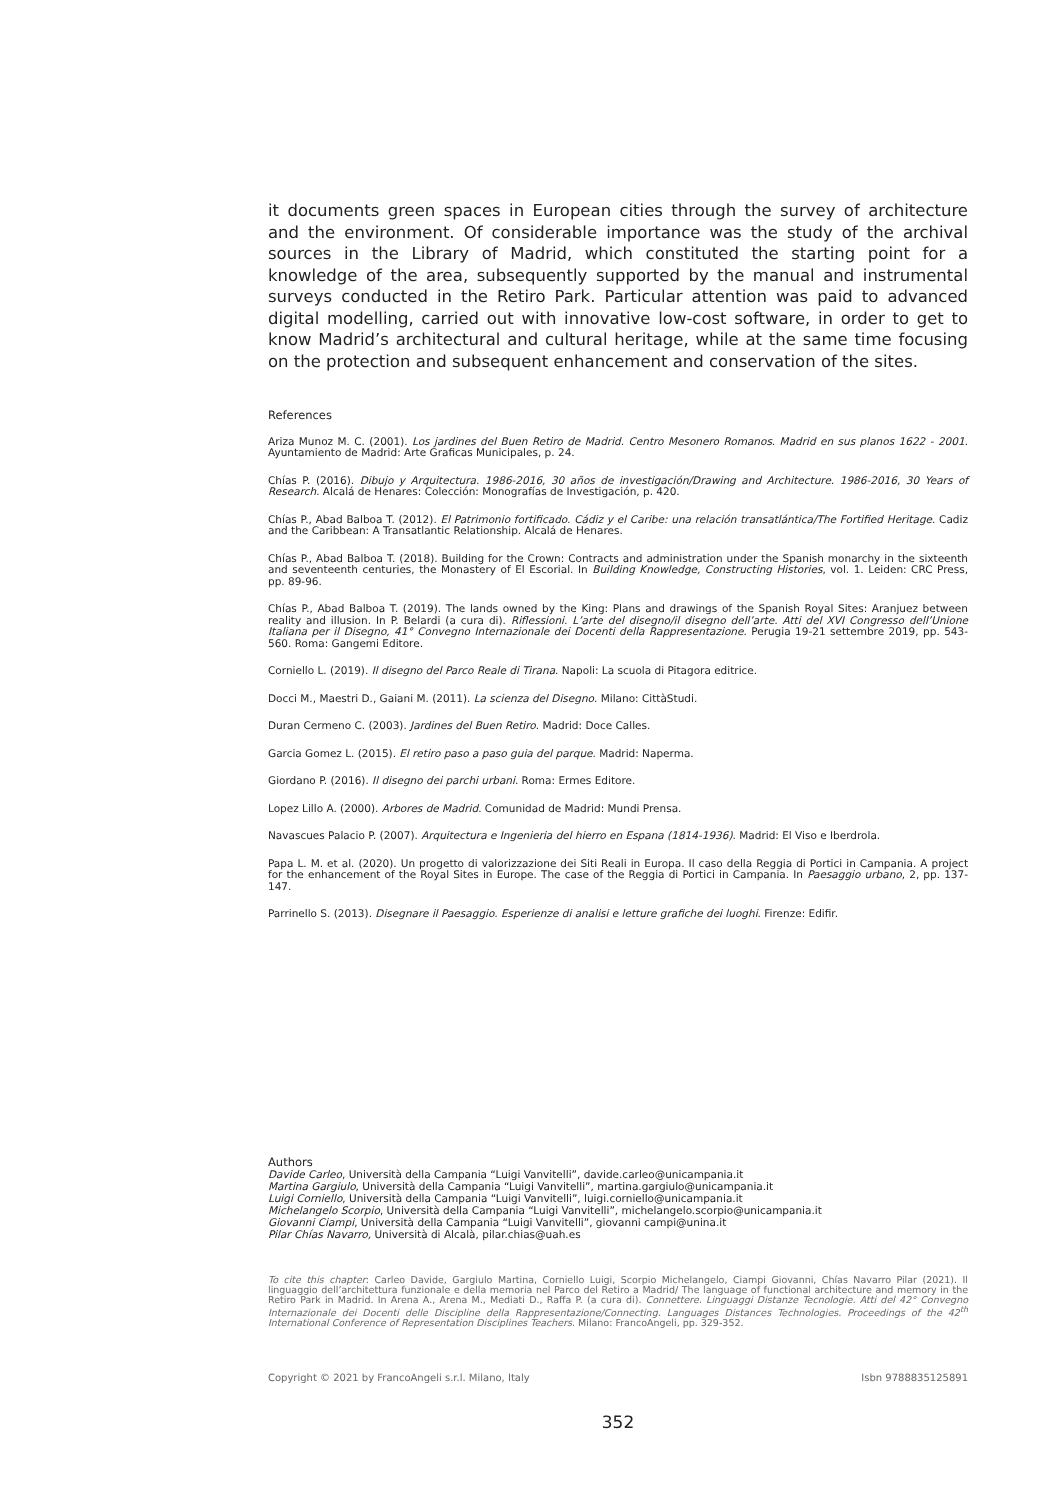it documents green spaces in European cities through the survey of architecture and the environment. Of considerable importance was the study of the archival sources in the Library of Madrid, which constituted the starting point for a knowledge of the area, subsequently supported by the manual and instrumental surveys conducted in the Retiro Park. Particular attention was paid to advanced digital modelling, carried out with innovative low-cost software, in order to get to know Madrid’s architectural and cultural heritage, while at the same time focusing on the protection and subsequent enhancement and conservation of the sites.
References
Ariza Munoz M. C. (2001). Los jardines del Buen Retiro de Madrid. Centro Mesonero Romanos. Madrid en sus planos 1622 - 2001. Ayuntamiento de Madrid: Arte Graficas Municipales, p. 24.
Chías P. (2016). Dibujo y Arquitectura. 1986-2016, 30 años de investigación/Drawing and Architecture. 1986-2016, 30 Years of Research. Alcalá de Henares: Colección: Monografías de Investigación, p. 420.
Chías P., Abad Balboa T. (2012). El Patrimonio fortificado. Cádiz y el Caribe: una relación transatlántica/The Fortified Heritage. Cadiz and the Caribbean: A Transatlantic Relationship. Alcalá de Henares.
Chías P., Abad Balboa T. (2018). Building for the Crown: Contracts and administration under the Spanish monarchy in the sixteenth and seventeenth centuries, the Monastery of El Escorial. In Building Knowledge, Constructing Histories, vol. 1. Leiden: CRC Press, pp. 89-96.
Chías P., Abad Balboa T. (2019). The lands owned by the King: Plans and drawings of the Spanish Royal Sites: Aranjuez between reality and illusion. In P. Belardi (a cura di). Riflessioni. L’arte del disegno/il disegno dell’arte. Atti del XVI Congresso dell’Unione Italiana per il Disegno, 41° Convegno Internazionale dei Docenti della Rappresentazione. Perugia 19-21 settembre 2019, pp. 543-560. Roma: Gangemi Editore.
Corniello L. (2019). Il disegno del Parco Reale di Tirana. Napoli: La scuola di Pitagora editrice.
Docci M., Maestri D., Gaiani M. (2011). La scienza del Disegno. Milano: CittàStudi.
Duran Cermeno C. (2003). Jardines del Buen Retiro. Madrid: Doce Calles.
Garcia Gomez L. (2015). El retiro paso a paso guia del parque. Madrid: Naperma.
Giordano P. (2016). Il disegno dei parchi urbani. Roma: Ermes Editore.
Lopez Lillo A. (2000). Arbores de Madrid. Comunidad de Madrid: Mundi Prensa.
Navascues Palacio P. (2007). Arquitectura e Ingenieria del hierro en Espana (1814-1936). Madrid: El Viso e Iberdrola.
Papa L. M. et al. (2020). Un progetto di valorizzazione dei Siti Reali in Europa. Il caso della Reggia di Portici in Campania. A project for the enhancement of the Royal Sites in Europe. The case of the Reggia di Portici in Campania. In Paesaggio urbano, 2, pp. 137-147.
Parrinello S. (2013). Disegnare il Paesaggio. Esperienze di analisi e letture grafiche dei luoghi. Firenze: Edifir.
Authors
Davide Carleo, Università della Campania “Luigi Vanvitelli”, davide.carleo@unicampania.it
Martina Gargiulo, Università della Campania “Luigi Vanvitelli”, martina.gargiulo@unicampania.it
Luigi Corniello, Università della Campania “Luigi Vanvitelli”, luigi.corniello@unicampania.it
Michelangelo Scorpio, Università della Campania “Luigi Vanvitelli”, michelangelo.scorpio@unicampania.it
Giovanni Ciampi, Università della Campania “Luigi Vanvitelli”, giovanni campi@unina.it
Pilar Chías Navarro, Università di Alcalà, pilar.chias@uah.es
To cite this chapter: Carleo Davide, Gargiulo Martina, Corniello Luigi, Scorpio Michelangelo, Ciampi Giovanni, Chías Navarro Pilar (2021). Il linguaggio dell’architettura funzionale e della memoria nel Parco del Retiro a Madrid/ The language of functional architecture and memory in the Retiro Park in Madrid. In Arena A., Arena M., Mediati D., Raffa P. (a cura di). Connettere. Linguaggi Distanze Tecnologie. Atti del 42° Convegno Internazionale dei Docenti delle Discipline della Rappresentazione/Connecting. Languages Distances Technologies. Proceedings of the 42<sup>th</sup> International Conference of Representation Disciplines Teachers. Milano: FrancoAngeli, pp. 329-352.
Copyright © 2021 by FrancoAngeli s.r.l. Milano, Italy Isbn 9788835125891
352